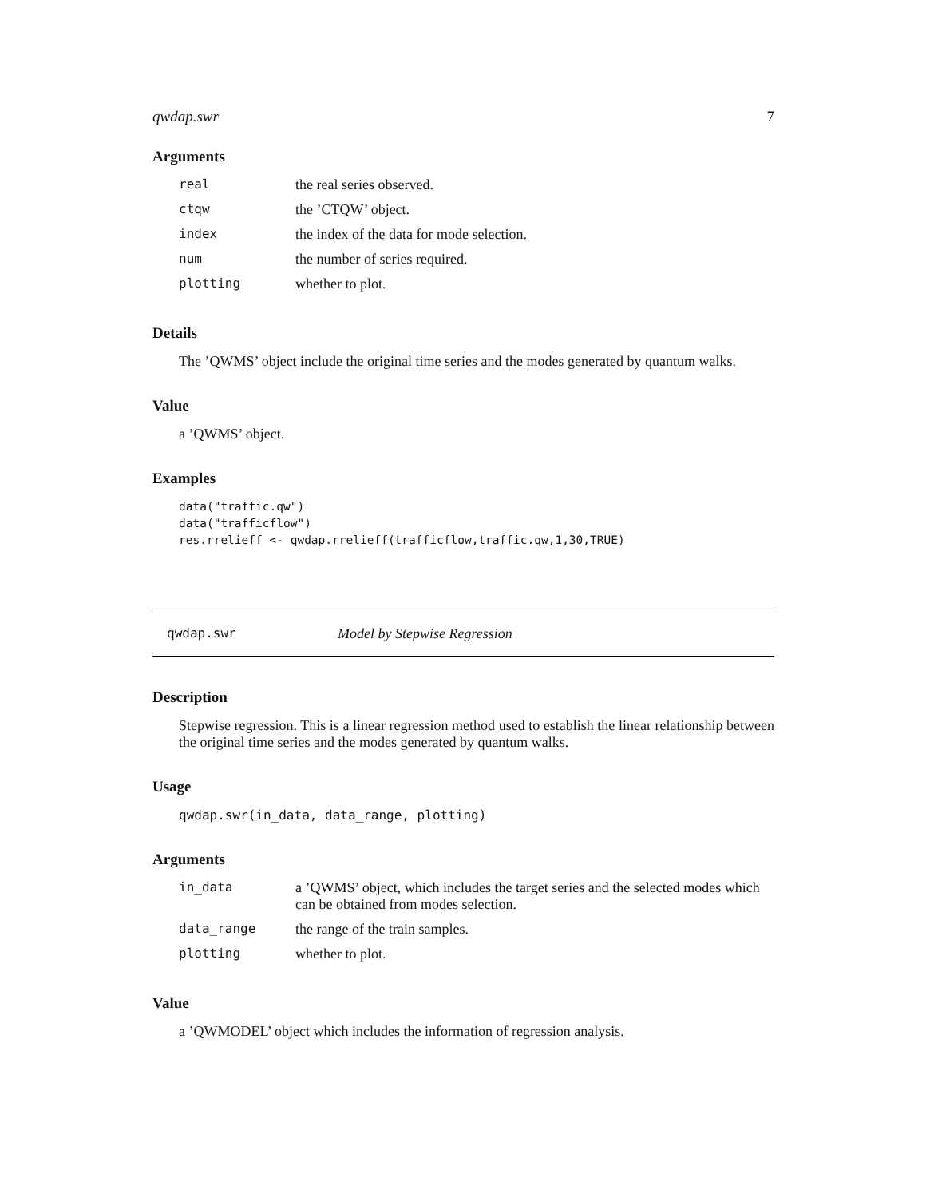qwdap.swr 7
Arguments
| real | the real series observed. |
| ctqw | the ’CTQW’ object. |
| index | the index of the data for mode selection. |
| num | the number of series required. |
| plotting | whether to plot. |
Details
The ’QWMS’ object include the original time series and the modes generated by quantum walks.
Value
a ’QWMS’ object.
Examples
data("traffic.qw")
data("trafficflow")
res.rrelieff <- qwdap.rrelieff(trafficflow,traffic.qw,1,30,TRUE)
qwdap.swr Model by Stepwise Regression
Description
Stepwise regression. This is a linear regression method used to establish the linear relationship between the original time series and the modes generated by quantum walks.
Usage
qwdap.swr(in_data, data_range, plotting)
Arguments
| in_data | a ’QWMS’ object, which includes the target series and the selected modes which can be obtained from modes selection. |
| data_range | the range of the train samples. |
| plotting | whether to plot. |
Value
a ’QWMODEL’ object which includes the information of regression analysis.